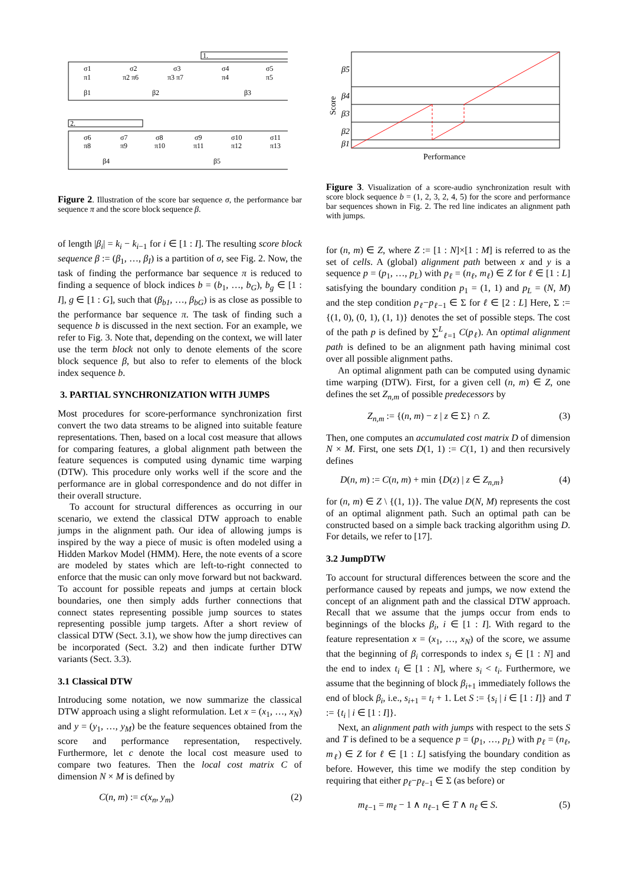1.
2.
σ1
σ2
σ3
σ4
σ5
π1
π2 π6
π3 π7
π4
π5
β1
β2
β3
σ6
σ7
σ8
σ9
σ10
σ11
π8
π9
π10
π11
π12
π13
β4
β5
Figure 2. Illustration of the score bar sequence σ, the performance bar sequence π and the score block sequence β.
of length |β<sub>i</sub>| = k<sub>i</sub> − k<sub>i−1</sub> for i ∈ [1 : I]. The resulting score block sequence β := (β<sub>1</sub>, …, β<sub>I</sub>) is a partition of σ, see Fig. 2. Now, the task of finding the performance bar sequence π is reduced to finding a sequence of block indices b = (b<sub>1</sub>, …, b<sub>G</sub>), b<sub>g</sub> ∈ [1 : I], g ∈ [1 : G], such that (β<sub>b1</sub>, …, β<sub>bG</sub>) is as close as possible to the performance bar sequence π. The task of finding such a sequence b is discussed in the next section. For an example, we refer to Fig. 3. Note that, depending on the context, we will later use the term block not only to denote elements of the score block sequence β, but also to refer to elements of the block index sequence b.
3. PARTIAL SYNCHRONIZATION WITH JUMPS
Most procedures for score-performance synchronization first convert the two data streams to be aligned into suitable feature representations. Then, based on a local cost measure that allows for comparing features, a global alignment path between the feature sequences is computed using dynamic time warping (DTW). This procedure only works well if the score and the performance are in global correspondence and do not differ in their overall structure.
To account for structural differences as occurring in our scenario, we extend the classical DTW approach to enable jumps in the alignment path. Our idea of allowing jumps is inspired by the way a piece of music is often modeled using a Hidden Markov Model (HMM). Here, the note events of a score are modeled by states which are left-to-right connected to enforce that the music can only move forward but not backward. To account for possible repeats and jumps at certain block boundaries, one then simply adds further connections that connect states representing possible jump sources to states representing possible jump targets. After a short review of classical DTW (Sect. 3.1), we show how the jump directives can be incorporated (Sect. 3.2) and then indicate further DTW variants (Sect. 3.3).
3.1 Classical DTW
Introducing some notation, we now summarize the classical DTW approach using a slight reformulation. Let x = (x<sub>1</sub>, …, x<sub>N</sub>) and y = (y<sub>1</sub>, …, y<sub>M</sub>) be the feature sequences obtained from the score and performance representation, respectively. Furthermore, let c denote the local cost measure used to compare two features. Then the local cost matrix C of dimension N × M is defined by
C(n, m) := c(x<sub>n</sub>, y<sub>m</sub>) (2)
β5
β4
β3
β2
β1
Performance
Score
Figure 3. Visualization of a score-audio synchronization result with score block sequence b = (1, 2, 3, 2, 4, 5) for the score and performance bar sequences shown in Fig. 2. The red line indicates an alignment path with jumps.
for (n, m) ∈ Z, where Z := [1 : N]×[1 : M] is referred to as the set of cells. A (global) alignment path between x and y is a sequence p = (p<sub>1</sub>, …, p<sub>L</sub>) with p<sub>ℓ</sub> = (n<sub>ℓ</sub>, m<sub>ℓ</sub>) ∈ Z for ℓ ∈ [1 : L] satisfying the boundary condition p<sub>1</sub> = (1, 1) and p<sub>L</sub> = (N, M) and the step condition p<sub>ℓ</sub>−p<sub>ℓ−1</sub> ∈ Σ for ℓ ∈ [2 : L] Here, Σ := {(1, 0), (0, 1), (1, 1)} denotes the set of possible steps. The cost of the path p is defined by ∑<sup>L</sup><sub>ℓ=1</sub> C(p<sub>ℓ</sub>). An optimal alignment path is defined to be an alignment path having minimal cost over all possible alignment paths.
An optimal alignment path can be computed using dynamic time warping (DTW). First, for a given cell (n, m) ∈ Z, one defines the set Z<sub>n,m</sub> of possible predecessors by
Z<sub>n,m</sub> := {(n, m) − z | z ∈ Σ} ∩ Z. (3)
Then, one computes an accumulated cost matrix D of dimension N × M. First, one sets D(1, 1) := C(1, 1) and then recursively defines
D(n, m) := C(n, m) + min {D(z) | z ∈ Z<sub>n,m</sub>} (4)
for (n, m) ∈ Z \ {(1, 1)}. The value D(N, M) represents the cost of an optimal alignment path. Such an optimal path can be constructed based on a simple back tracking algorithm using D. For details, we refer to [17].
3.2 JumpDTW
To account for structural differences between the score and the performance caused by repeats and jumps, we now extend the concept of an alignment path and the classical DTW approach. Recall that we assume that the jumps occur from ends to beginnings of the blocks β<sub>i</sub>, i ∈ [1 : I]. With regard to the feature representation x = (x<sub>1</sub>, …, x<sub>N</sub>) of the score, we assume that the beginning of β<sub>i</sub> corresponds to index s<sub>i</sub> ∈ [1 : N] and the end to index t<sub>i</sub> ∈ [1 : N], where s<sub>i</sub> < t<sub>i</sub>. Furthermore, we assume that the beginning of block β<sub>i+1</sub> immediately follows the end of block β<sub>i</sub>, i.e., s<sub>i+1</sub> = t<sub>i</sub> + 1. Let S := {s<sub>i</sub> | i ∈ [1 : I]} and T := {t<sub>i</sub> | i ∈ [1 : I]}.
Next, an alignment path with jumps with respect to the sets S and T is defined to be a sequence p = (p<sub>1</sub>, …, p<sub>L</sub>) with p<sub>ℓ</sub> = (n<sub>ℓ</sub>, m<sub>ℓ</sub>) ∈ Z for ℓ ∈ [1 : L] satisfying the boundary condition as before. However, this time we modify the step condition by requiring that either p<sub>ℓ</sub>−p<sub>ℓ−1</sub> ∈ Σ (as before) or
m<sub>ℓ−1</sub> = m<sub>ℓ</sub> − 1 ∧ n<sub>ℓ−1</sub> ∈ T ∧ n<sub>ℓ</sub> ∈ S. (5)